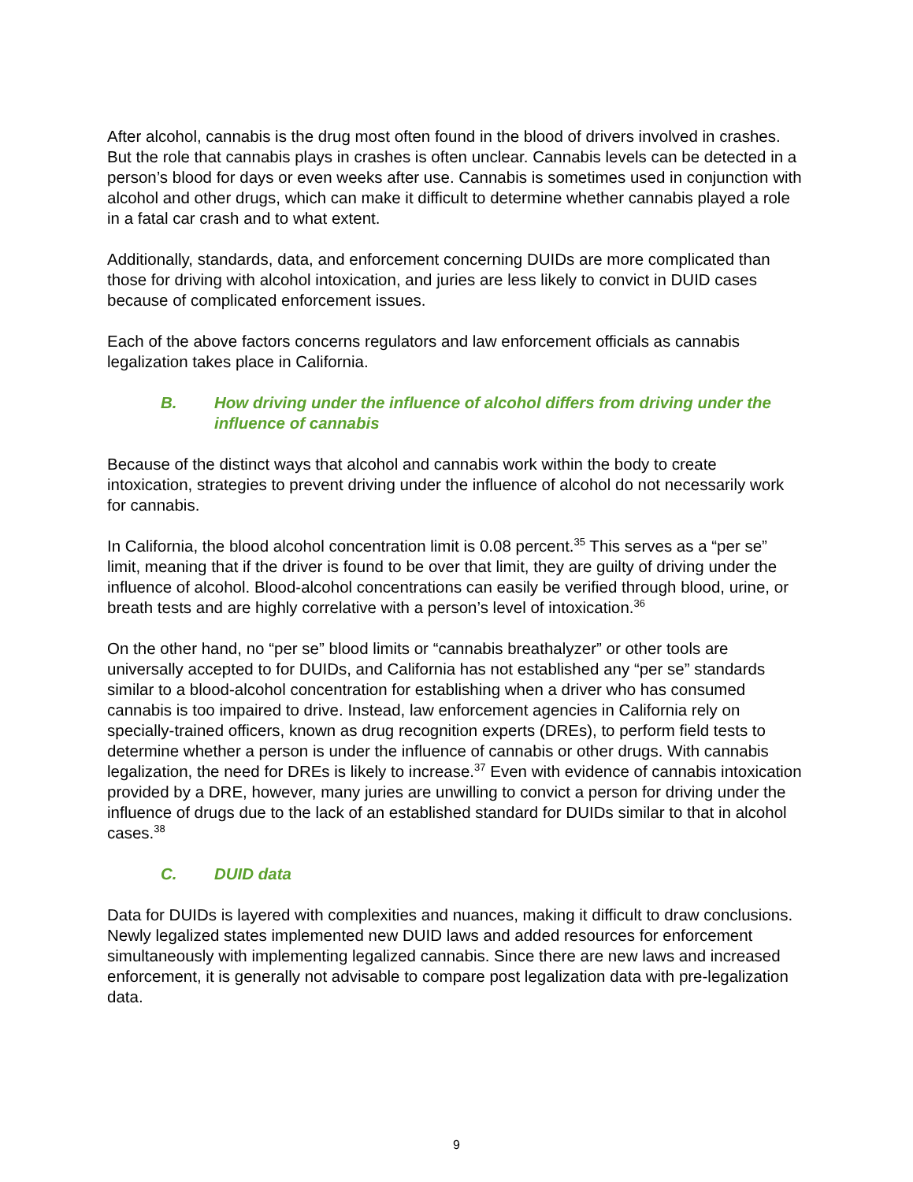After alcohol, cannabis is the drug most often found in the blood of drivers involved in crashes. But the role that cannabis plays in crashes is often unclear. Cannabis levels can be detected in a person’s blood for days or even weeks after use. Cannabis is sometimes used in conjunction with alcohol and other drugs, which can make it difficult to determine whether cannabis played a role in a fatal car crash and to what extent.
Additionally, standards, data, and enforcement concerning DUIDs are more complicated than those for driving with alcohol intoxication, and juries are less likely to convict in DUID cases because of complicated enforcement issues.
Each of the above factors concerns regulators and law enforcement officials as cannabis legalization takes place in California.
B. How driving under the influence of alcohol differs from driving under the influence of cannabis
Because of the distinct ways that alcohol and cannabis work within the body to create intoxication, strategies to prevent driving under the influence of alcohol do not necessarily work for cannabis.
In California, the blood alcohol concentration limit is 0.08 percent.<sup>35</sup> This serves as a “per se” limit, meaning that if the driver is found to be over that limit, they are guilty of driving under the influence of alcohol. Blood-alcohol concentrations can easily be verified through blood, urine, or breath tests and are highly correlative with a person’s level of intoxication.<sup>36</sup>
On the other hand, no “per se” blood limits or “cannabis breathalyzer” or other tools are universally accepted to for DUIDs, and California has not established any “per se” standards similar to a blood-alcohol concentration for establishing when a driver who has consumed cannabis is too impaired to drive. Instead, law enforcement agencies in California rely on specially-trained officers, known as drug recognition experts (DREs), to perform field tests to determine whether a person is under the influence of cannabis or other drugs. With cannabis legalization, the need for DREs is likely to increase.<sup>37</sup> Even with evidence of cannabis intoxication provided by a DRE, however, many juries are unwilling to convict a person for driving under the influence of drugs due to the lack of an established standard for DUIDs similar to that in alcohol cases.<sup>38</sup>
C. DUID data
Data for DUIDs is layered with complexities and nuances, making it difficult to draw conclusions. Newly legalized states implemented new DUID laws and added resources for enforcement simultaneously with implementing legalized cannabis. Since there are new laws and increased enforcement, it is generally not advisable to compare post legalization data with pre-legalization data.
9